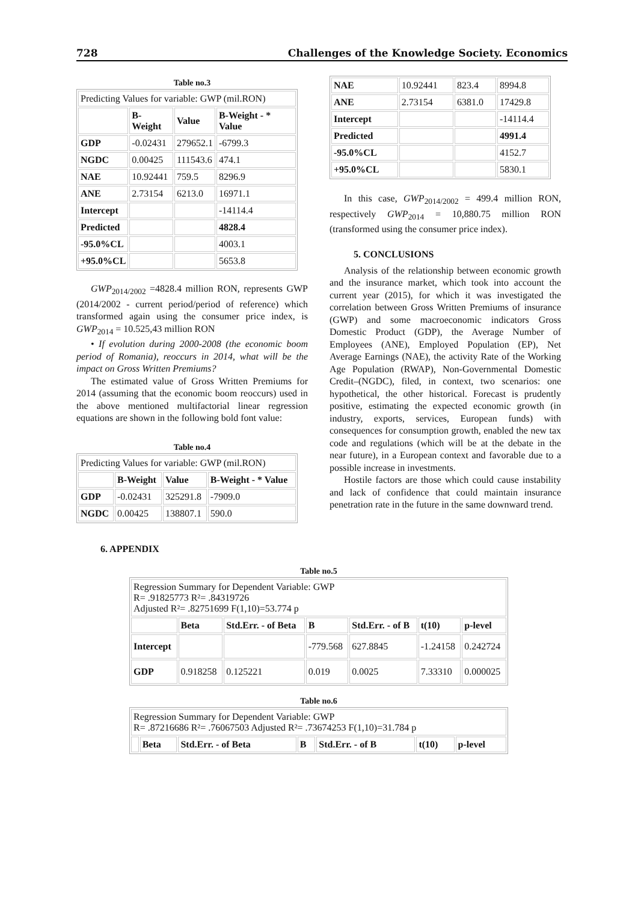728 Challenges of the Knowledge Society. Economics
Table no.3
| Predicting Values for variable: GWP (mil.RON) | | | |
| | B-Weight | Value | B-Weight - * Value |
| GDP | -0.02431 | 279652.1 | -6799.3 |
| NGDC | 0.00425 | 111543.6 | 474.1 |
| NAE | 10.92441 | 759.5 | 8296.9 |
| ANE | 2.73154 | 6213.0 | 16971.1 |
| Intercept | | | -14114.4 |
| Predicted | | | 4828.4 |
| -95.0%CL | | | 4003.1 |
| +95.0%CL | | | 5653.8 |
GWP<sub>2014/2002</sub> =4828.4 million RON, represents GWP (2014/2002 - current period/period of reference) which transformed again using the consumer price index, is GWP<sub>2014</sub> = 10.525,43 million RON
• If evolution during 2000-2008 (the economic boom period of Romania), reoccurs in 2014, what will be the impact on Gross Written Premiums?
The estimated value of Gross Written Premiums for 2014 (assuming that the economic boom reoccurs) used in the above mentioned multifactorial linear regression equations are shown in the following bold font value:
Table no.4
| Predicting Values for variable: GWP (mil.RON) | | | |
| | B-Weight | Value | B-Weight - * Value |
| GDP | -0.02431 | 325291.8 | -7909.0 |
| NGDC | 0.00425 | 138807.1 | 590.0 |
| NAE | 10.92441 | 823.4 | 8994.8 |
| ANE | 2.73154 | 6381.0 | 17429.8 |
| Intercept | | | -14114.4 |
| Predicted | | | 4991.4 |
| -95.0%CL | | | 4152.7 |
| +95.0%CL | | | 5830.1 |
In this case, GWP<sub>2014/2002</sub> = 499.4 million RON, respectively GWP<sub>2014</sub> = 10,880.75 million RON (transformed using the consumer price index).
5. CONCLUSIONS
Analysis of the relationship between economic growth and the insurance market, which took into account the current year (2015), for which it was investigated the correlation between Gross Written Premiums of insurance (GWP) and some macroeconomic indicators Gross Domestic Product (GDP), the Average Number of Employees (ANE), Employed Population (EP), Net Average Earnings (NAE), the activity Rate of the Working Age Population (RWAP), Non-Governmental Domestic Credit–(NGDC), filed, in context, two scenarios: one hypothetical, the other historical. Forecast is prudently positive, estimating the expected economic growth (in industry, exports, services, European funds) with consequences for consumption growth, enabled the new tax code and regulations (which will be at the debate in the near future), in a European context and favorable due to a possible increase in investments.
Hostile factors are those which could cause instability and lack of confidence that could maintain insurance penetration rate in the future in the same downward trend.
6. APPENDIX
Table no.5
| Regression Summary for Dependent Variable: GWP R= .91825773 R²= .84319726 Adjusted R²= .82751699 F(1,10)=53.774 p | | | | | | |
| | Beta | Std.Err. - of Beta | B | Std.Err. - of B | t(10) | p-level |
| Intercept | | | -779.568 | 627.8845 | -1.24158 | 0.242724 |
| GDP | 0.918258 | 0.125221 | 0.019 | 0.0025 | 7.33310 | 0.000025 |
Table no.6
| Regression Summary for Dependent Variable: GWP R= .87216686 R²= .76067503 Adjusted R²= .73674253 F(1,10)=31.784 p | | | | | | |
| | Beta | Std.Err. - of Beta | B | Std.Err. - of B | t(10) | p-level |